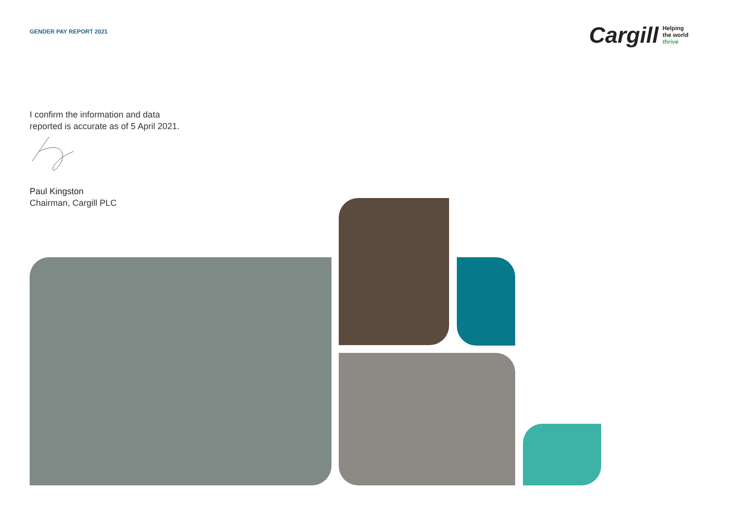GENDER PAY REPORT 2021
Cargill Helping
the world
thrive
I confirm the information and data
reported is accurate as of 5 April 2021.
Paul Kingston
Chairman, Cargill PLC